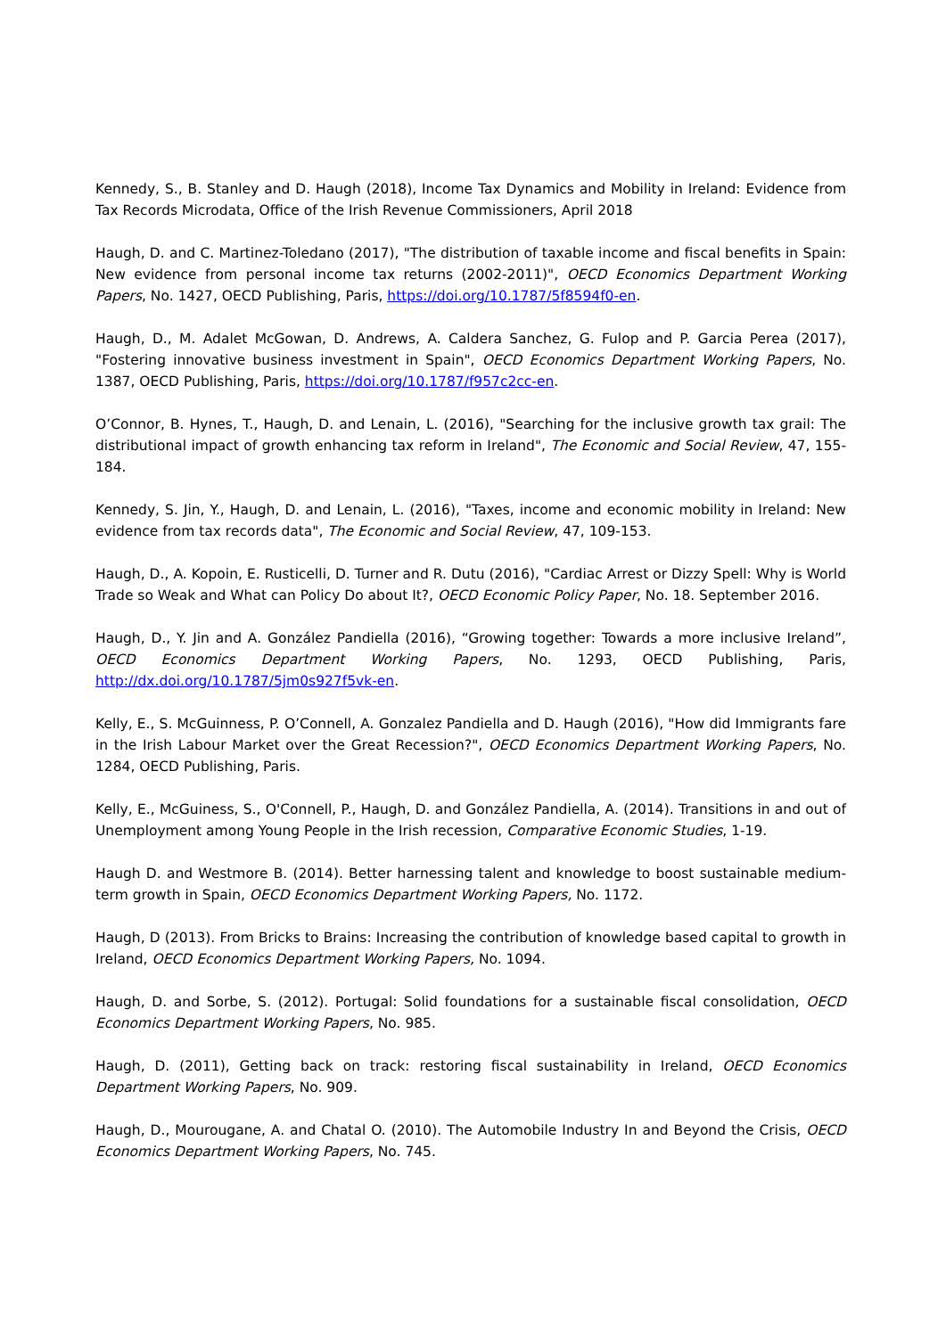Kennedy, S., B. Stanley and D. Haugh (2018), Income Tax Dynamics and Mobility in Ireland: Evidence from Tax Records Microdata, Office of the Irish Revenue Commissioners, April 2018
Haugh, D. and C. Martinez-Toledano (2017), "The distribution of taxable income and fiscal benefits in Spain: New evidence from personal income tax returns (2002-2011)", OECD Economics Department Working Papers, No. 1427, OECD Publishing, Paris, https://doi.org/10.1787/5f8594f0-en.
Haugh, D., M. Adalet McGowan, D. Andrews, A. Caldera Sanchez, G. Fulop and P. Garcia Perea (2017), "Fostering innovative business investment in Spain", OECD Economics Department Working Papers, No. 1387, OECD Publishing, Paris, https://doi.org/10.1787/f957c2cc-en.
O’Connor, B. Hynes, T., Haugh, D. and Lenain, L. (2016), "Searching for the inclusive growth tax grail: The distributional impact of growth enhancing tax reform in Ireland", The Economic and Social Review, 47, 155-184.
Kennedy, S. Jin, Y., Haugh, D. and Lenain, L. (2016), "Taxes, income and economic mobility in Ireland: New evidence from tax records data", The Economic and Social Review, 47, 109-153.
Haugh, D., A. Kopoin, E. Rusticelli, D. Turner and R. Dutu (2016), "Cardiac Arrest or Dizzy Spell: Why is World Trade so Weak and What can Policy Do about It?, OECD Economic Policy Paper, No. 18. September 2016.
Haugh, D., Y. Jin and A. González Pandiella (2016), “Growing together: Towards a more inclusive Ireland”, OECD Economics Department Working Papers, No. 1293, OECD Publishing, Paris, http://dx.doi.org/10.1787/5jm0s927f5vk-en.
Kelly, E., S. McGuinness, P. O’Connell, A. Gonzalez Pandiella and D. Haugh (2016), "How did Immigrants fare in the Irish Labour Market over the Great Recession?", OECD Economics Department Working Papers, No. 1284, OECD Publishing, Paris.
Kelly, E., McGuiness, S., O'Connell, P., Haugh, D. and González Pandiella, A. (2014). Transitions in and out of Unemployment among Young People in the Irish recession, Comparative Economic Studies, 1-19.
Haugh D. and Westmore B. (2014). Better harnessing talent and knowledge to boost sustainable medium-term growth in Spain, OECD Economics Department Working Papers, No. 1172.
Haugh, D (2013). From Bricks to Brains: Increasing the contribution of knowledge based capital to growth in Ireland, OECD Economics Department Working Papers, No. 1094.
Haugh, D. and Sorbe, S. (2012). Portugal: Solid foundations for a sustainable fiscal consolidation, OECD Economics Department Working Papers, No. 985.
Haugh, D. (2011), Getting back on track: restoring fiscal sustainability in Ireland, OECD Economics Department Working Papers, No. 909.
Haugh, D., Mourougane, A. and Chatal O. (2010). The Automobile Industry In and Beyond the Crisis, OECD Economics Department Working Papers, No. 745.